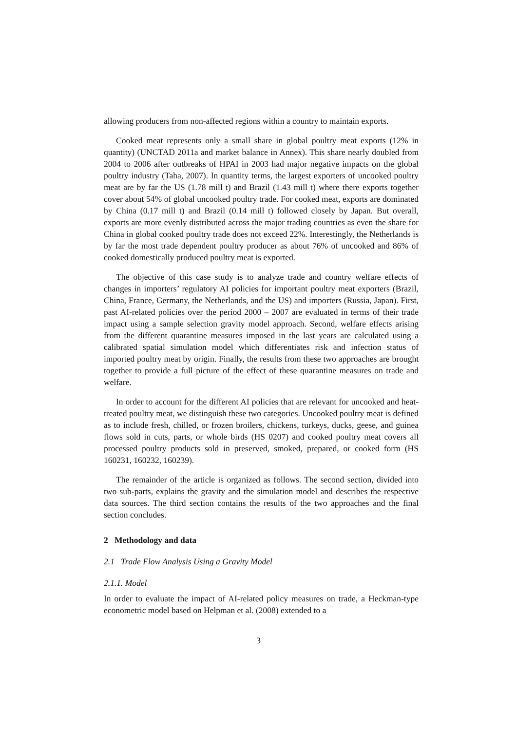allowing producers from non-affected regions within a country to maintain exports.
Cooked meat represents only a small share in global poultry meat exports (12% in quantity) (UNCTAD 2011a and market balance in Annex). This share nearly doubled from 2004 to 2006 after outbreaks of HPAI in 2003 had major negative impacts on the global poultry industry (Taha, 2007). In quantity terms, the largest exporters of uncooked poultry meat are by far the US (1.78 mill t) and Brazil (1.43 mill t) where there exports together cover about 54% of global uncooked poultry trade. For cooked meat, exports are dominated by China (0.17 mill t) and Brazil (0.14 mill t) followed closely by Japan. But overall, exports are more evenly distributed across the major trading countries as even the share for China in global cooked poultry trade does not exceed 22%. Interestingly, the Netherlands is by far the most trade dependent poultry producer as about 76% of uncooked and 86% of cooked domestically produced poultry meat is exported.
The objective of this case study is to analyze trade and country welfare effects of changes in importers’ regulatory AI policies for important poultry meat exporters (Brazil, China, France, Germany, the Netherlands, and the US) and importers (Russia, Japan). First, past AI-related policies over the period 2000 – 2007 are evaluated in terms of their trade impact using a sample selection gravity model approach. Second, welfare effects arising from the different quarantine measures imposed in the last years are calculated using a calibrated spatial simulation model which differentiates risk and infection status of imported poultry meat by origin. Finally, the results from these two approaches are brought together to provide a full picture of the effect of these quarantine measures on trade and welfare.
In order to account for the different AI policies that are relevant for uncooked and heat-treated poultry meat, we distinguish these two categories. Uncooked poultry meat is defined as to include fresh, chilled, or frozen broilers, chickens, turkeys, ducks, geese, and guinea flows sold in cuts, parts, or whole birds (HS 0207) and cooked poultry meat covers all processed poultry products sold in preserved, smoked, prepared, or cooked form (HS 160231, 160232, 160239).
The remainder of the article is organized as follows. The second section, divided into two sub-parts, explains the gravity and the simulation model and describes the respective data sources. The third section contains the results of the two approaches and the final section concludes.
2 Methodology and data
2.1 Trade Flow Analysis Using a Gravity Model
2.1.1. Model
In order to evaluate the impact of AI-related policy measures on trade, a Heckman-type econometric model based on Helpman et al. (2008) extended to a
3